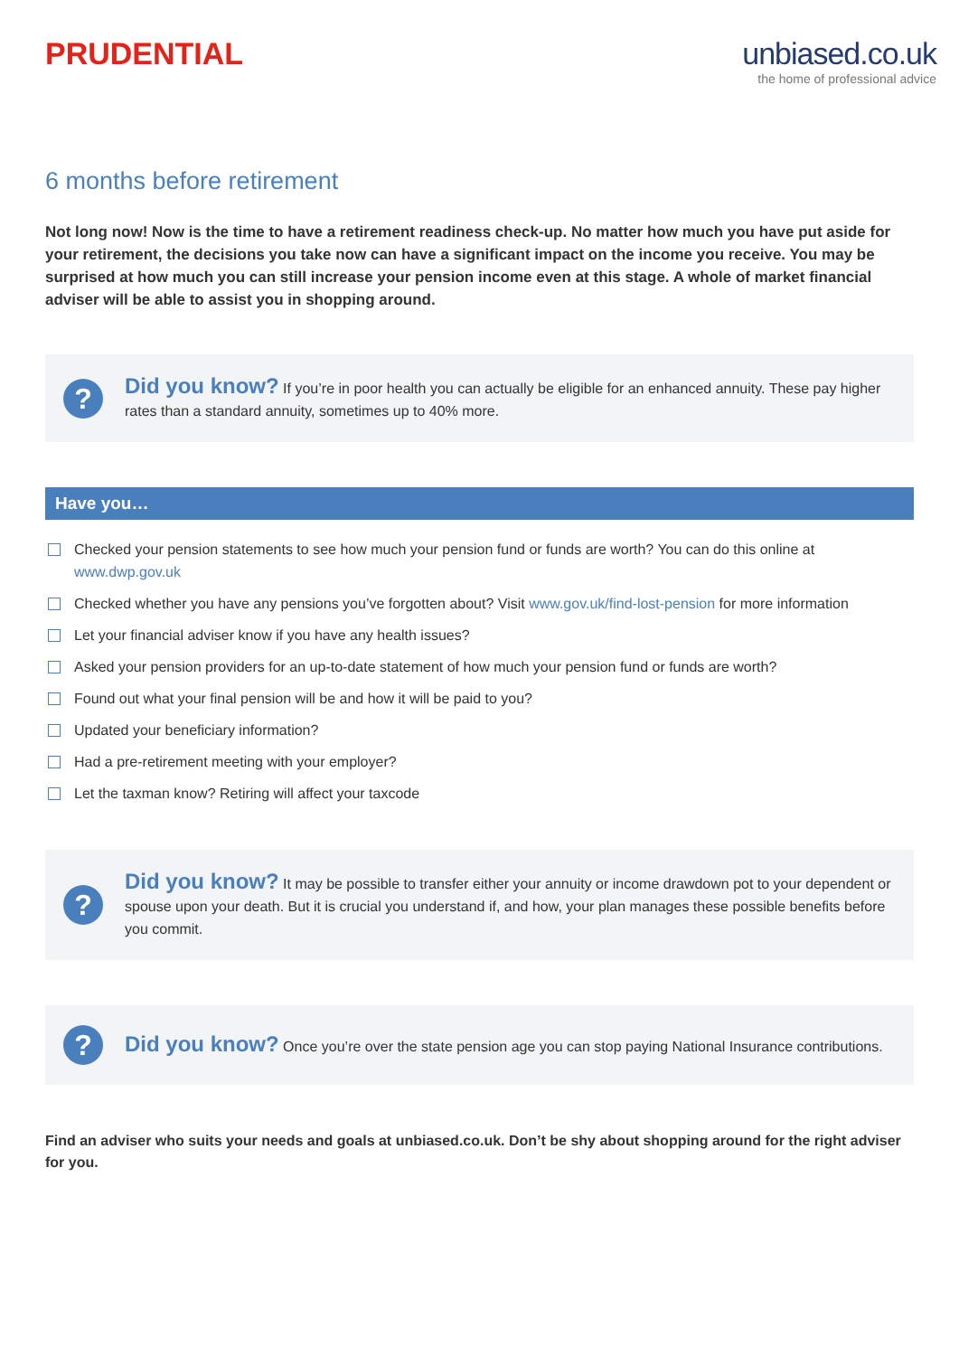PRUDENTIAL unbiased.co.uk
the home of professional advice
6 months before retirement
Not long now! Now is the time to have a retirement readiness check-up. No matter how much you have put aside for your retirement, the decisions you take now can have a significant impact on the income you receive. You may be surprised at how much you can still increase your pension income even at this stage. A whole of market financial adviser will be able to assist you in shopping around.
?
Did you know? If you’re in poor health you can actually be eligible for an enhanced annuity. These pay higher rates than a standard annuity, sometimes up to 40% more.
Have you…
Checked your pension statements to see how much your pension fund or funds are worth? You can do this online at www.dwp.gov.uk
Checked whether you have any pensions you’ve forgotten about? Visit www.gov.uk/find-lost-pension for more information
Let your financial adviser know if you have any health issues?
Asked your pension providers for an up-to-date statement of how much your pension fund or funds are worth?
Found out what your final pension will be and how it will be paid to you?
Updated your beneficiary information?
Had a pre-retirement meeting with your employer?
Let the taxman know? Retiring will affect your taxcode
?
Did you know? It may be possible to transfer either your annuity or income drawdown pot to your dependent or spouse upon your death. But it is crucial you understand if, and how, your plan manages these possible benefits before you commit.
?
Did you know? Once you’re over the state pension age you can stop paying National Insurance contributions.
Find an adviser who suits your needs and goals at unbiased.co.uk. Don’t be shy about shopping around for the right adviser for you.